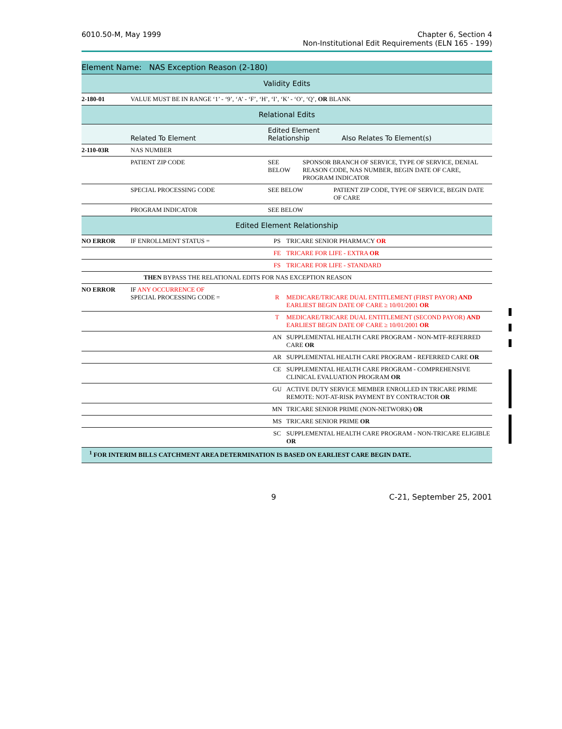6010.50-M, May 1999 Chapter 6, Section 4
Non-Institutional Edit Requirements (ELN 165 - 199)
| Element Name: NAS Exception Reason (2-180) | | | |
| --- | --- | --- | --- |
| Validity Edits | | | |
| 2-180-01 | VALUE MUST BE IN RANGE ‘1’ - ‘9’, ‘A’ - ‘F’, ‘H’, ‘I’, ‘K’ - ‘O’, ‘Q’, OR BLANK | | |
| Relational Edits | | | |
| | Related To Element | Edited Element Relationship Also Relates To Element(s) | |
| 2-110-03R | NAS NUMBER | | |
| | PATIENT ZIP CODE | SEE BELOW SPONSOR BRANCH OF SERVICE, TYPE OF SERVICE, DENIAL REASON CODE, NAS NUMBER, BEGIN DATE OF CARE, PROGRAM INDICATOR | |
| | SPECIAL PROCESSING CODE | SEE BELOW PATIENT ZIP CODE, TYPE OF SERVICE, BEGIN DATE OF CARE | |
| | PROGRAM INDICATOR | SEE BELOW | |
| Edited Element Relationship | | | |
| NO ERROR | IF ENROLLMENT STATUS = | PS | TRICARE SENIOR PHARMACY OR |
| | | FE | TRICARE FOR LIFE - EXTRA OR |
| | | FS | TRICARE FOR LIFE - STANDARD |
| THEN BYPASS THE RELATIONAL EDITS FOR NAS EXCEPTION REASON | | | |
| NO ERROR | IF ANY OCCURRENCE OF SPECIAL PROCESSING CODE = | R | MEDICARE/TRICARE DUAL ENTITLEMENT (FIRST PAYOR) AND EARLIEST BEGIN DATE OF CARE ≥ 10/01/2001 OR |
| | | T | MEDICARE/TRICARE DUAL ENTITLEMENT (SECOND PAYOR) AND EARLIEST BEGIN DATE OF CARE ≥ 10/01/2001 OR |
| | | AN | SUPPLEMENTAL HEALTH CARE PROGRAM - NON-MTF-REFERRED CARE OR |
| | | AR | SUPPLEMENTAL HEALTH CARE PROGRAM - REFERRED CARE OR |
| | | CE | SUPPLEMENTAL HEALTH CARE PROGRAM - COMPREHENSIVE CLINICAL EVALUATION PROGRAM OR |
| | | GU | ACTIVE DUTY SERVICE MEMBER ENROLLED IN TRICARE PRIME REMOTE: NOT-AT-RISK PAYMENT BY CONTRACTOR OR |
| | | MN | TRICARE SENIOR PRIME (NON-NETWORK) OR |
| | | MS | TRICARE SENIOR PRIME OR |
| | | SC | SUPPLEMENTAL HEALTH CARE PROGRAM - NON-TRICARE ELIGIBLE OR |
| <sup>1</sup> FOR INTERIM BILLS CATCHMENT AREA DETERMINATION IS BASED ON EARLIEST CARE BEGIN DATE. | | | |
9 C-21, September 25, 2001